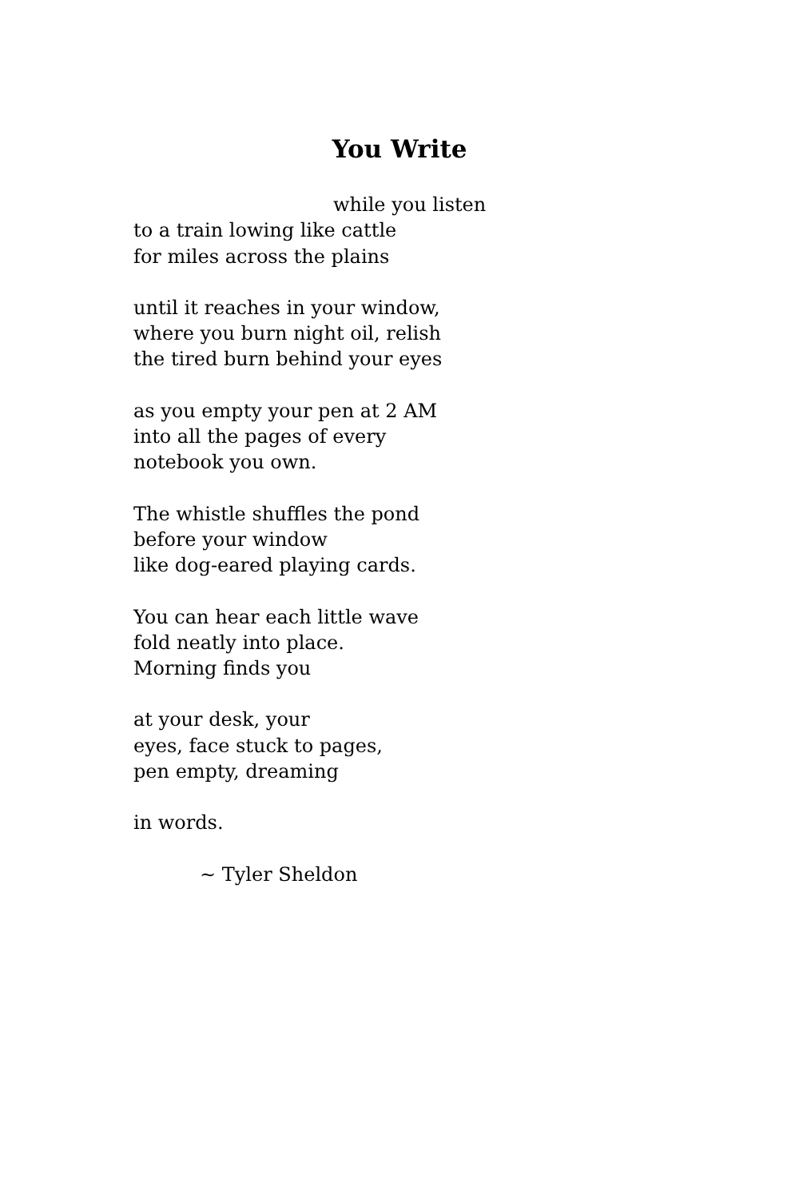You Write
while you listen
to a train lowing like cattle
for miles across the plains
until it reaches in your window,
where you burn night oil, relish
the tired burn behind your eyes
as you empty your pen at 2 AM
into all the pages of every
notebook you own.
The whistle shuffles the pond
before your window
like dog-eared playing cards.
You can hear each little wave
fold neatly into place.
Morning finds you
at your desk, your
eyes, face stuck to pages,
pen empty, dreaming
in words.
~ Tyler Sheldon